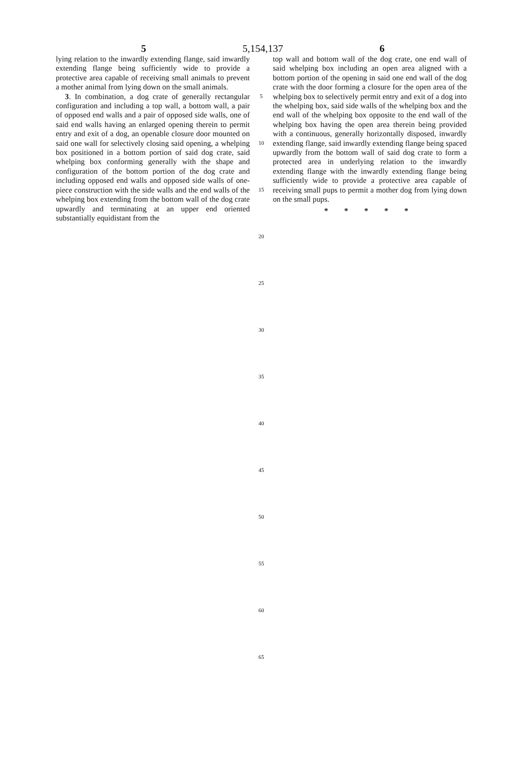5
5,154,137
6
lying relation to the inwardly extending flange, said inwardly extending flange being sufficiently wide to provide a protective area capable of receiving small animals to prevent a mother animal from lying down on the small animals.
3. In combination, a dog crate of generally rectangular configuration and including a top wall, a bottom wall, a pair of opposed end walls and a pair of opposed side walls, one of said end walls having an enlarged opening therein to permit entry and exit of a dog, an openable closure door mounted on said one wall for selectively closing said opening, a whelping box positioned in a bottom portion of said dog crate, said whelping box conforming generally with the shape and configuration of the bottom portion of the dog crate and including opposed end walls and opposed side walls of one-piece construction with the side walls and the end walls of the whelping box extending from the bottom wall of the dog crate upwardly and terminating at an upper end oriented substantially equidistant from the
5
10
15
20
25
30
35
40
45
50
55
60
65
top wall and bottom wall of the dog crate, one end wall of said whelping box including an open area aligned with a bottom portion of the opening in said one end wall of the dog crate with the door forming a closure for the open area of the whelping box to selectively permit entry and exit of a dog into the whelping box, said side walls of the whelping box and the end wall of the whelping box opposite to the end wall of the whelping box having the open area therein being provided with a continuous, generally horizontally disposed, inwardly extending flange, said inwardly extending flange being spaced upwardly from the bottom wall of said dog crate to form a protected area in underlying relation to the inwardly extending flange with the inwardly extending flange being sufficiently wide to provide a protective area capable of receiving small pups to permit a mother dog from lying down on the small pups.
* * * * *